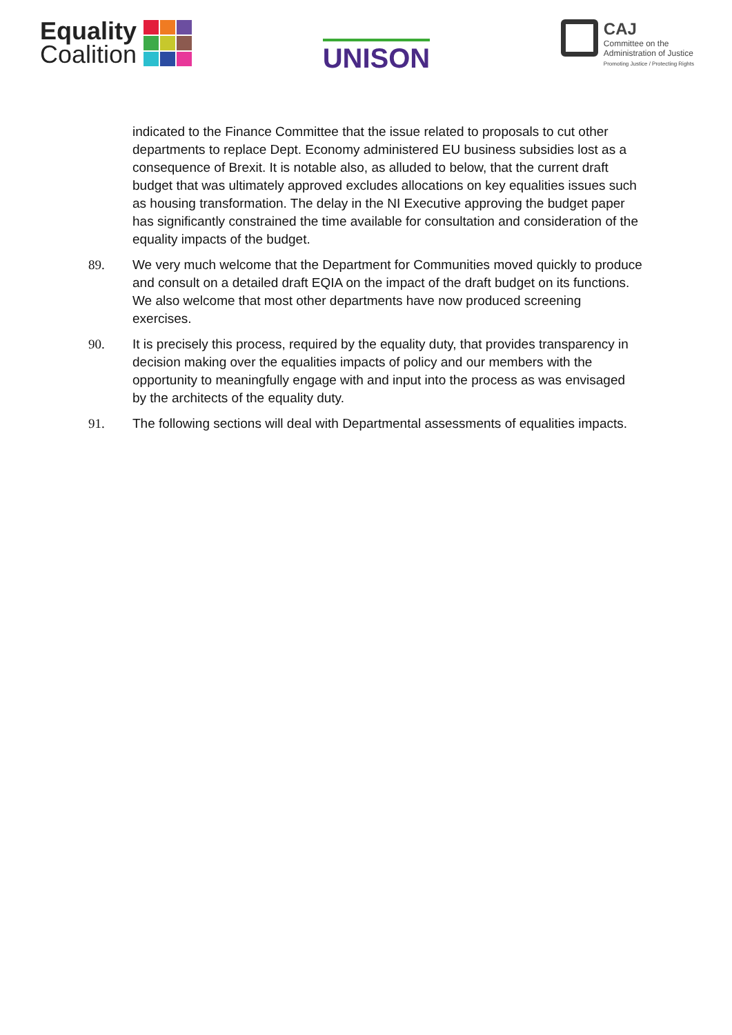Equality
Coalition
UNISON
CAJ
Committee on the
Administration of Justice
Promoting Justice / Protecting Rights
indicated to the Finance Committee that the issue related to proposals to cut other departments to replace Dept. Economy administered EU business subsidies lost as a consequence of Brexit. It is notable also, as alluded to below, that the current draft budget that was ultimately approved excludes allocations on key equalities issues such as housing transformation. The delay in the NI Executive approving the budget paper has significantly constrained the time available for consultation and consideration of the equality impacts of the budget.
89. We very much welcome that the Department for Communities moved quickly to produce and consult on a detailed draft EQIA on the impact of the draft budget on its functions. We also welcome that most other departments have now produced screening exercises.
90. It is precisely this process, required by the equality duty, that provides transparency in decision making over the equalities impacts of policy and our members with the opportunity to meaningfully engage with and input into the process as was envisaged by the architects of the equality duty.
91. The following sections will deal with Departmental assessments of equalities impacts.